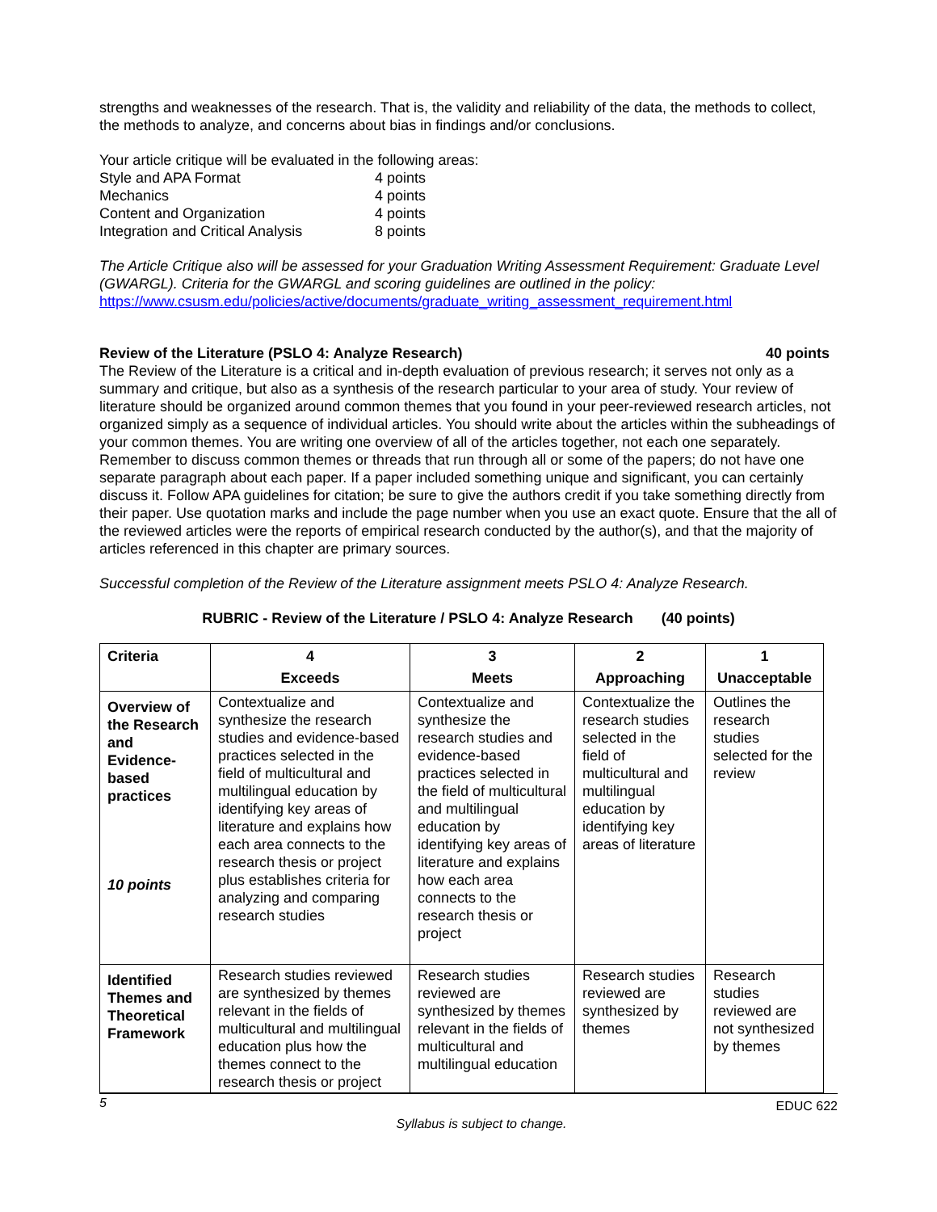strengths and weaknesses of the research. That is, the validity and reliability of the data, the methods to collect, the methods to analyze, and concerns about bias in findings and/or conclusions.
Your article critique will be evaluated in the following areas:
| Style and APA Format | 4 points |
| Mechanics | 4 points |
| Content and Organization | 4 points |
| Integration and Critical Analysis | 8 points |
The Article Critique also will be assessed for your Graduation Writing Assessment Requirement: Graduate Level (GWARGL). Criteria for the GWARGL and scoring guidelines are outlined in the policy: https://www.csusm.edu/policies/active/documents/graduate_writing_assessment_requirement.html
Review of the Literature (PSLO 4: Analyze Research) 40 points
The Review of the Literature is a critical and in-depth evaluation of previous research; it serves not only as a summary and critique, but also as a synthesis of the research particular to your area of study. Your review of literature should be organized around common themes that you found in your peer-reviewed research articles, not organized simply as a sequence of individual articles. You should write about the articles within the subheadings of your common themes. You are writing one overview of all of the articles together, not each one separately. Remember to discuss common themes or threads that run through all or some of the papers; do not have one separate paragraph about each paper. If a paper included something unique and significant, you can certainly discuss it. Follow APA guidelines for citation; be sure to give the authors credit if you take something directly from their paper. Use quotation marks and include the page number when you use an exact quote. Ensure that the all of the reviewed articles were the reports of empirical research conducted by the author(s), and that the majority of articles referenced in this chapter are primary sources.
Successful completion of the Review of the Literature assignment meets PSLO 4: Analyze Research.
RUBRIC - Review of the Literature / PSLO 4: Analyze Research (40 points)
| Criteria | 4 Exceeds | 3 Meets | 2 Approaching | 1 Unacceptable |
| --- | --- | --- | --- | --- |
| Overview of the Research and Evidence-based practices 10 points | Contextualize and synthesize the research studies and evidence-based practices selected in the field of multicultural and multilingual education by identifying key areas of literature and explains how each area connects to the research thesis or project plus establishes criteria for analyzing and comparing research studies | Contextualize and synthesize the research studies and evidence-based practices selected in the field of multicultural and multilingual education by identifying key areas of literature and explains how each area connects to the research thesis or project | Contextualize the research studies selected in the field of multicultural and multilingual education by identifying key areas of literature | Outlines the research studies selected for the review |
| Identified Themes and Theoretical Framework | Research studies reviewed are synthesized by themes relevant in the fields of multicultural and multilingual education plus how the themes connect to the research thesis or project | Research studies reviewed are synthesized by themes relevant in the fields of multicultural and multilingual education | Research studies reviewed are synthesized by themes | Research studies reviewed are not synthesized by themes |
5 EDUC 622
Syllabus is subject to change.